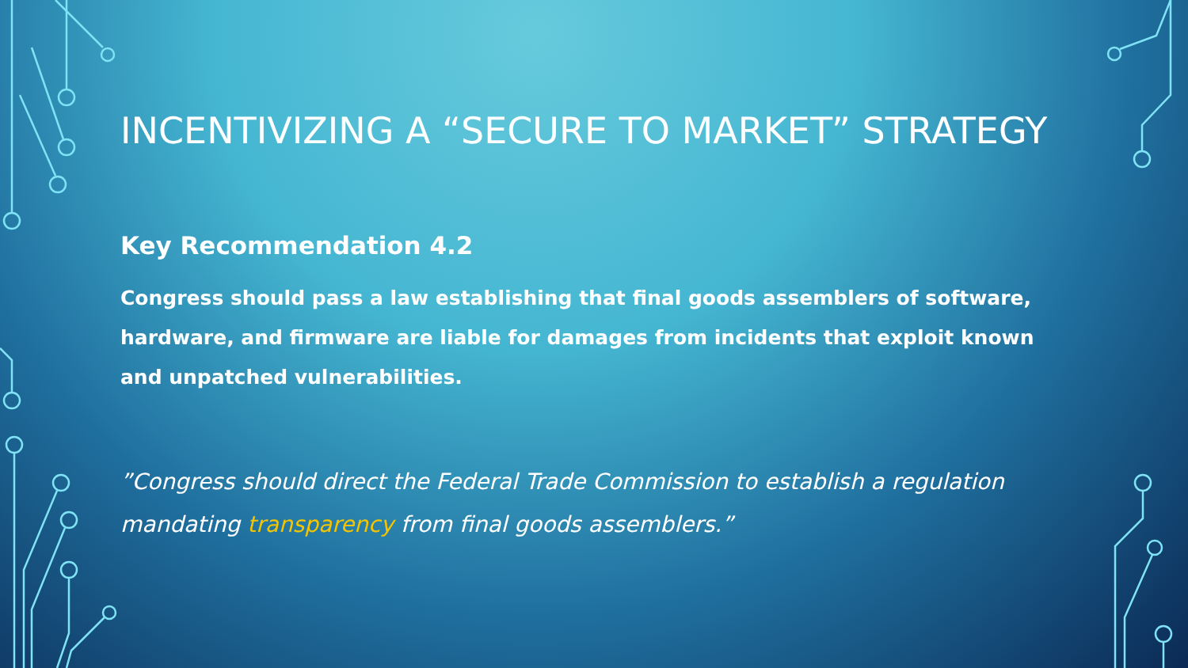INCENTIVIZING A “SECURE TO MARKET” STRATEGY
Key Recommendation 4.2
Congress should pass a law establishing that final goods assemblers of software, hardware, and firmware are liable for damages from incidents that exploit known and unpatched vulnerabilities.
”Congress should direct the Federal Trade Commission to establish a regulation mandating transparency from final goods assemblers.”